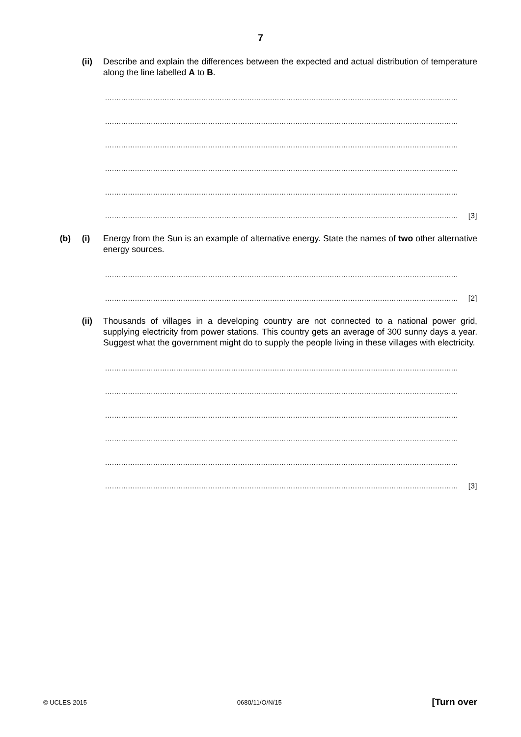7
(ii) Describe and explain the differences between the expected and actual distribution of temperature along the line labelled A to B.
..........................................................................................................................................................
..........................................................................................................................................................
..........................................................................................................................................................
..........................................................................................................................................................
..........................................................................................................................................................
.......................................................................................................................................................... [3]
(b) (i) Energy from the Sun is an example of alternative energy. State the names of two other alternative energy sources.
..........................................................................................................................................................
.......................................................................................................................................................... [2]
(ii) Thousands of villages in a developing country are not connected to a national power grid, supplying electricity from power stations. This country gets an average of 300 sunny days a year. Suggest what the government might do to supply the people living in these villages with electricity.
..........................................................................................................................................................
..........................................................................................................................................................
..........................................................................................................................................................
..........................................................................................................................................................
..........................................................................................................................................................
.......................................................................................................................................................... [3]
© UCLES 2015 0680/11/O/N/15 [Turn over